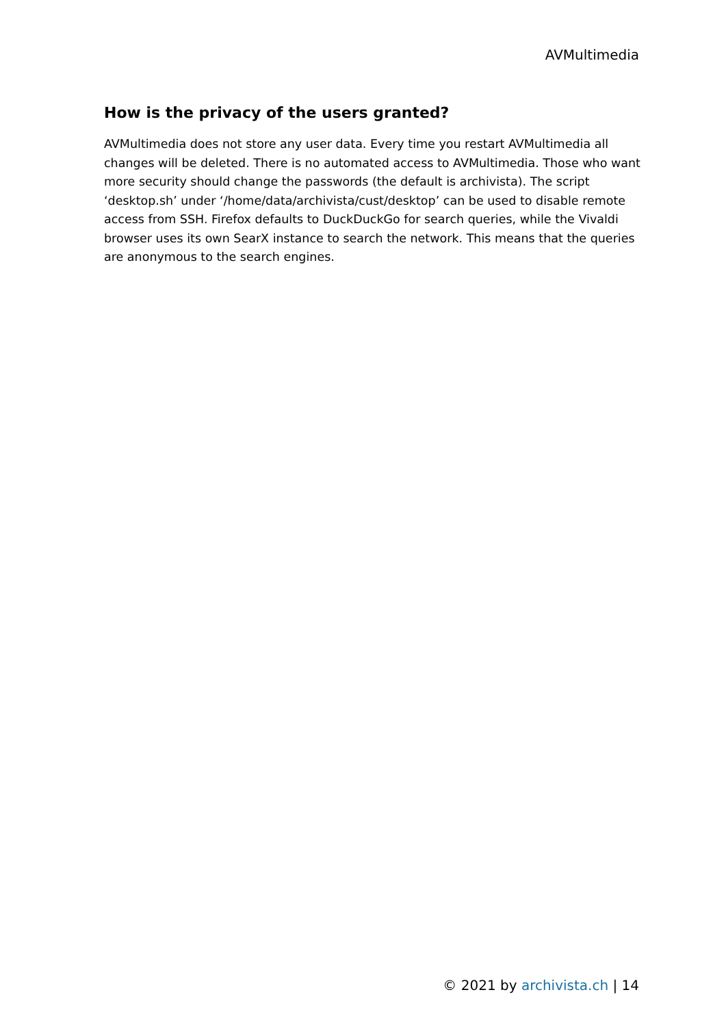AVMultimedia
How is the privacy of the users granted?
AVMultimedia does not store any user data. Every time you restart AVMultimedia all changes will be deleted. There is no automated access to AVMultimedia. Those who want more security should change the passwords (the default is archivista). The script ‘desktop.sh’ under ‘/home/data/archivista/cust/desktop’ can be used to disable remote access from SSH. Firefox defaults to DuckDuckGo for search queries, while the Vivaldi browser uses its own SearX instance to search the network. This means that the queries are anonymous to the search engines.
© 2021 by archivista.ch | 14